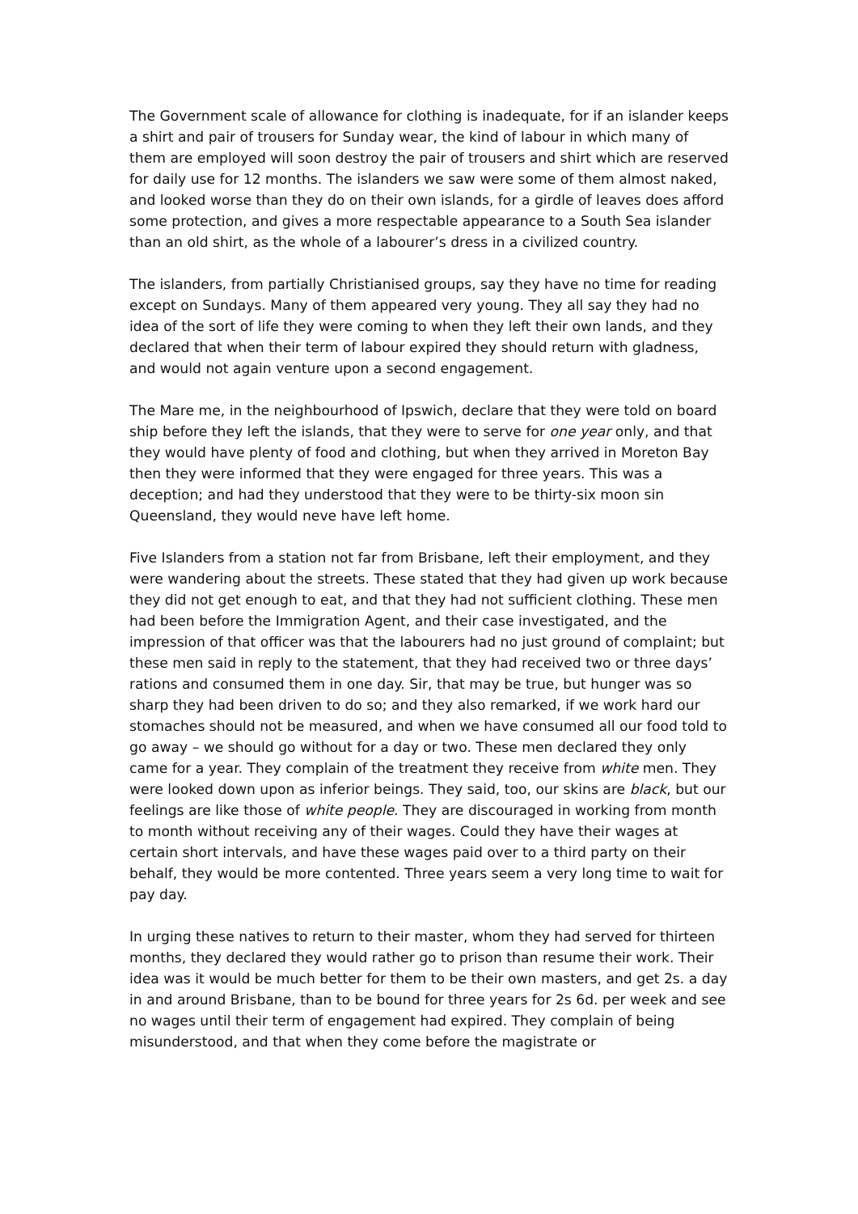The Government scale of allowance for clothing is inadequate, for if an islander keeps a shirt and pair of trousers for Sunday wear, the kind of labour in which many of them are employed will soon destroy the pair of trousers and shirt which are reserved for daily use for 12 months. The islanders we saw were some of them almost naked, and looked worse than they do on their own islands, for a girdle of leaves does afford some protection, and gives a more respectable appearance to a South Sea islander than an old shirt, as the whole of a labourer’s dress in a civilized country.
The islanders, from partially Christianised groups, say they have no time for reading except on Sundays. Many of them appeared very young. They all say they had no idea of the sort of life they were coming to when they left their own lands, and they declared that when their term of labour expired they should return with gladness, and would not again venture upon a second engagement.
The Mare me, in the neighbourhood of Ipswich, declare that they were told on board ship before they left the islands, that they were to serve for one year only, and that they would have plenty of food and clothing, but when they arrived in Moreton Bay then they were informed that they were engaged for three years. This was a deception; and had they understood that they were to be thirty-six moon sin Queensland, they would neve have left home.
Five Islanders from a station not far from Brisbane, left their employment, and they were wandering about the streets. These stated that they had given up work because they did not get enough to eat, and that they had not sufficient clothing. These men had been before the Immigration Agent, and their case investigated, and the impression of that officer was that the labourers had no just ground of complaint; but these men said in reply to the statement, that they had received two or three days’ rations and consumed them in one day. Sir, that may be true, but hunger was so sharp they had been driven to do so; and they also remarked, if we work hard our stomaches should not be measured, and when we have consumed all our food told to go away – we should go without for a day or two. These men declared they only came for a year. They complain of the treatment they receive from white men. They were looked down upon as inferior beings. They said, too, our skins are black, but our feelings are like those of white people. They are discouraged in working from month to month without receiving any of their wages. Could they have their wages at certain short intervals, and have these wages paid over to a third party on their behalf, they would be more contented. Three years seem a very long time to wait for pay day.
In urging these natives to return to their master, whom they had served for thirteen months, they declared they would rather go to prison than resume their work. Their idea was it would be much better for them to be their own masters, and get 2s. a day in and around Brisbane, than to be bound for three years for 2s 6d. per week and see no wages until their term of engagement had expired. They complain of being misunderstood, and that when they come before the magistrate or